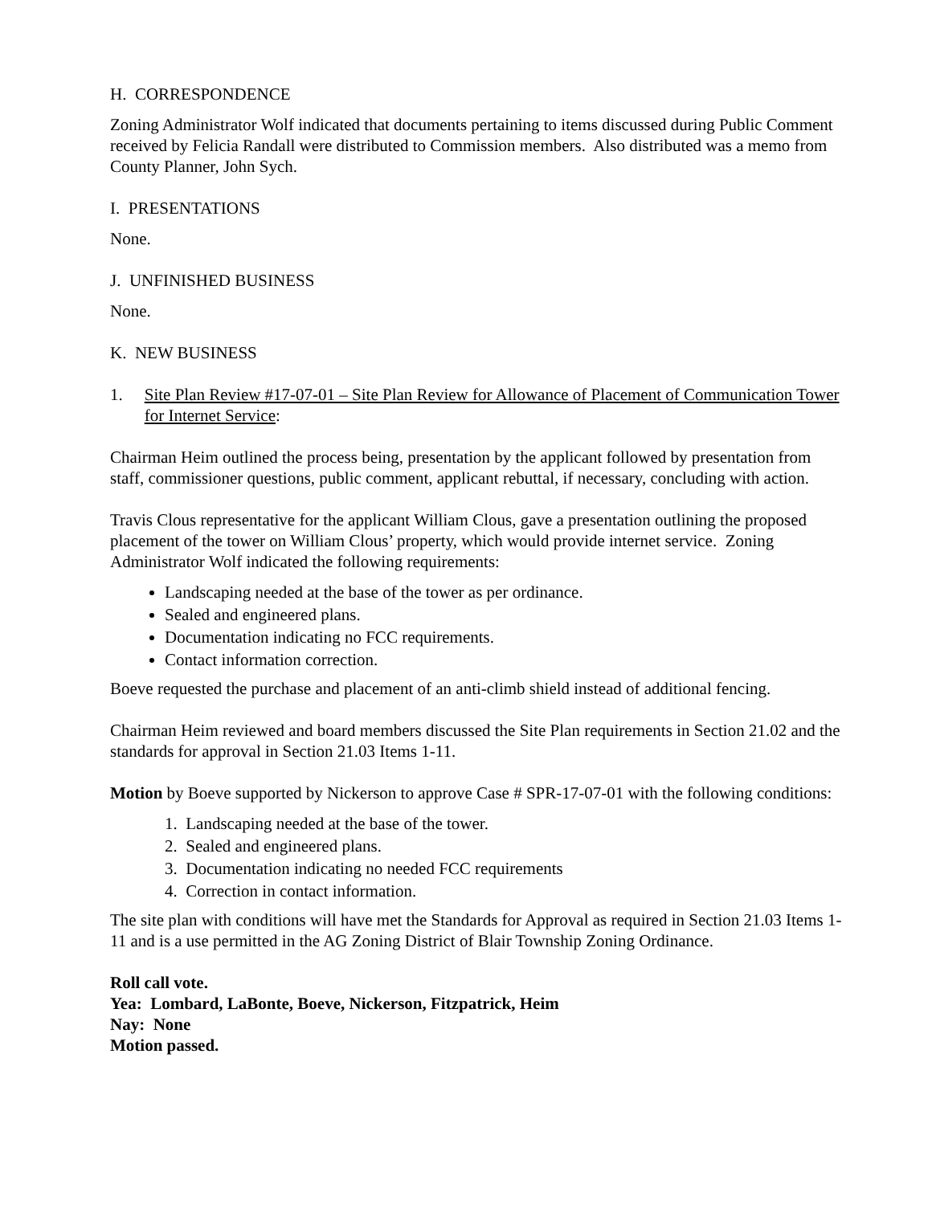H. CORRESPONDENCE
Zoning Administrator Wolf indicated that documents pertaining to items discussed during Public Comment received by Felicia Randall were distributed to Commission members. Also distributed was a memo from County Planner, John Sych.
I. PRESENTATIONS
None.
J. UNFINISHED BUSINESS
None.
K. NEW BUSINESS
1. Site Plan Review #17-07-01 – Site Plan Review for Allowance of Placement of Communication Tower for Internet Service:
Chairman Heim outlined the process being, presentation by the applicant followed by presentation from staff, commissioner questions, public comment, applicant rebuttal, if necessary, concluding with action.
Travis Clous representative for the applicant William Clous, gave a presentation outlining the proposed placement of the tower on William Clous’ property, which would provide internet service. Zoning Administrator Wolf indicated the following requirements:
Landscaping needed at the base of the tower as per ordinance.
Sealed and engineered plans.
Documentation indicating no FCC requirements.
Contact information correction.
Boeve requested the purchase and placement of an anti-climb shield instead of additional fencing.
Chairman Heim reviewed and board members discussed the Site Plan requirements in Section 21.02 and the standards for approval in Section 21.03 Items 1-11.
Motion by Boeve supported by Nickerson to approve Case # SPR-17-07-01 with the following conditions:
1. Landscaping needed at the base of the tower.
2. Sealed and engineered plans.
3. Documentation indicating no needed FCC requirements
4. Correction in contact information.
The site plan with conditions will have met the Standards for Approval as required in Section 21.03 Items 1-11 and is a use permitted in the AG Zoning District of Blair Township Zoning Ordinance.
Roll call vote.
Yea: Lombard, LaBonte, Boeve, Nickerson, Fitzpatrick, Heim
Nay: None
Motion passed.